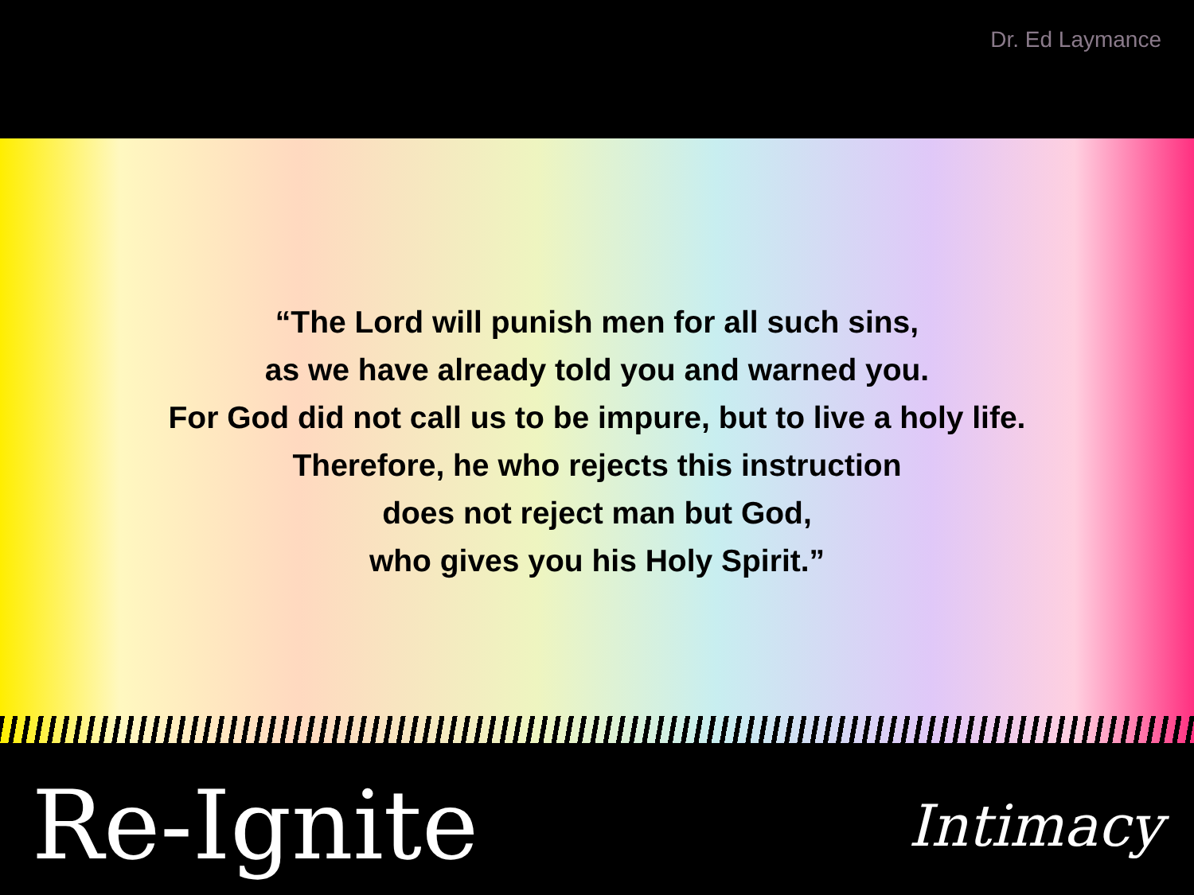Dr. Ed Laymance
“The Lord will punish men for all such sins,
as we have already told you and warned you.
For God did not call us to be impure, but to live a holy life.
Therefore, he who rejects this instruction
does not reject man but God,
who gives you his Holy Spirit.”
Re-Ignite
Intimacy